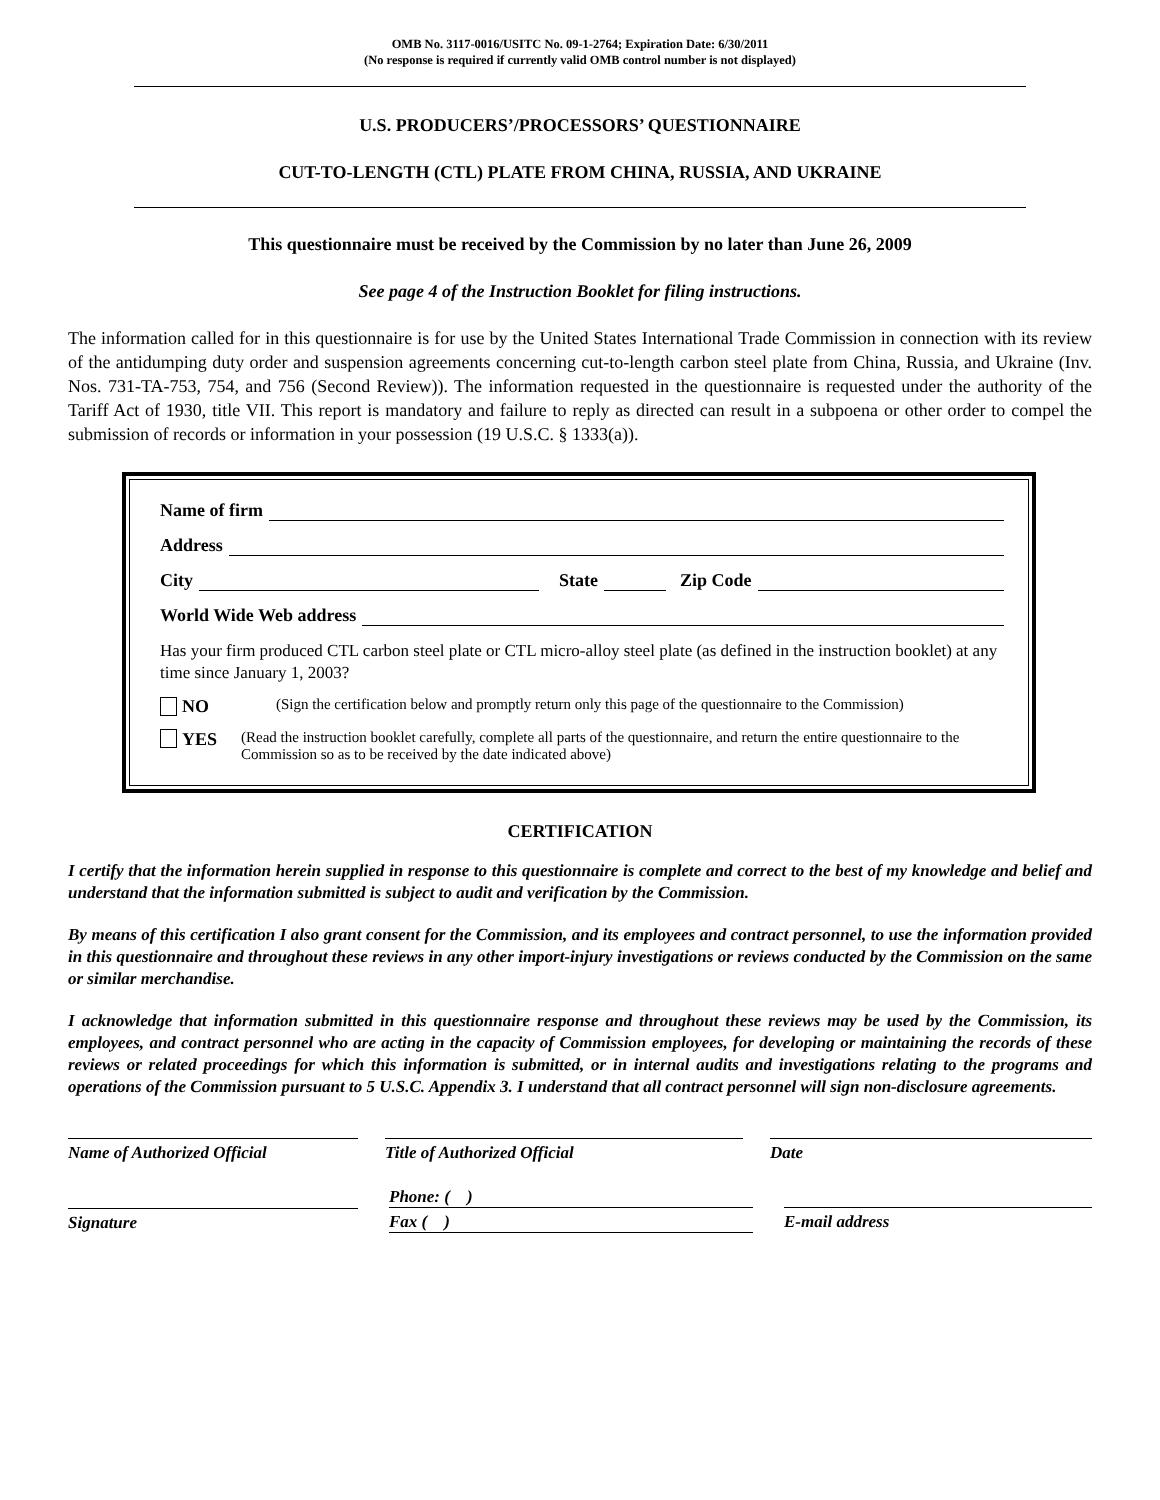OMB No. 3117-0016/USITC No. 09-1-2764; Expiration Date: 6/30/2011
(No response is required if currently valid OMB control number is not displayed)
U.S. PRODUCERS’/PROCESSORS’ QUESTIONNAIRE
CUT-TO-LENGTH (CTL) PLATE FROM CHINA, RUSSIA, AND UKRAINE
This questionnaire must be received by the Commission by no later than June 26, 2009
See page 4 of the Instruction Booklet for filing instructions.
The information called for in this questionnaire is for use by the United States International Trade Commission in connection with its review of the antidumping duty order and suspension agreements concerning cut-to-length carbon steel plate from China, Russia, and Ukraine (Inv. Nos. 731-TA-753, 754, and 756 (Second Review)). The information requested in the questionnaire is requested under the authority of the Tariff Act of 1930, title VII. This report is mandatory and failure to reply as directed can result in a subpoena or other order to compel the submission of records or information in your possession (19 U.S.C. § 1333(a)).
Name of firm
Address
City State Zip Code
World Wide Web address
Has your firm produced CTL carbon steel plate or CTL micro-alloy steel plate (as defined in the instruction booklet) at any time since January 1, 2003?
NO (Sign the certification below and promptly return only this page of the questionnaire to the Commission)
YES (Read the instruction booklet carefully, complete all parts of the questionnaire, and return the entire questionnaire to the Commission so as to be received by the date indicated above)
CERTIFICATION
I certify that the information herein supplied in response to this questionnaire is complete and correct to the best of my knowledge and belief and understand that the information submitted is subject to audit and verification by the Commission.
By means of this certification I also grant consent for the Commission, and its employees and contract personnel, to use the information provided in this questionnaire and throughout these reviews in any other import-injury investigations or reviews conducted by the Commission on the same or similar merchandise.
I acknowledge that information submitted in this questionnaire response and throughout these reviews may be used by the Commission, its employees, and contract personnel who are acting in the capacity of Commission employees, for developing or maintaining the records of these reviews or related proceedings for which this information is submitted, or in internal audits and investigations relating to the programs and operations of the Commission pursuant to 5 U.S.C. Appendix 3. I understand that all contract personnel will sign non-disclosure agreements.
Name of Authorized Official Title of Authorized Official Date
Phone: ( )
Signature Fax ( ) E-mail address